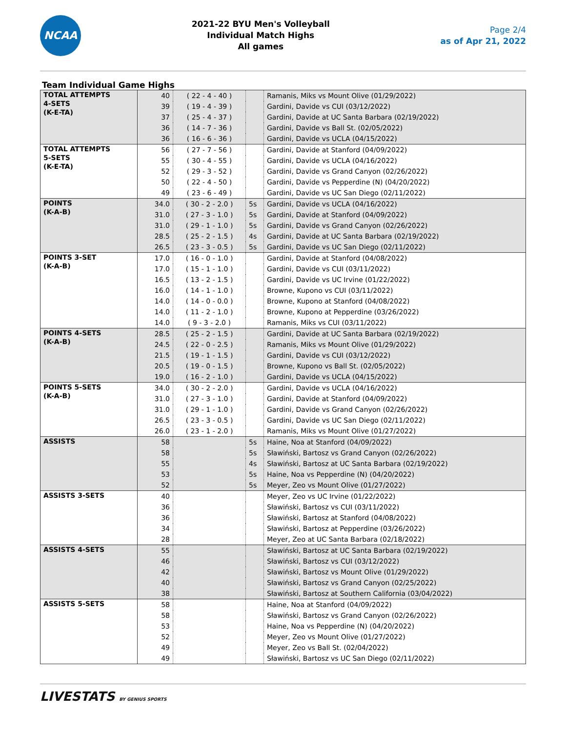NCAA
2021-22 BYU Men's Volleyball
Individual Match Highs
All games
Page 2/4
as of Apr 21, 2022
Team Individual Game Highs
| TOTAL ATTEMPTS 4-SETS (K-E-TA) | 40 | ( 22 - 4 - 40 ) | | Ramanis, Miks vs Mount Olive (01/29/2022) |
| | 39 | ( 19 - 4 - 39 ) | | Gardini, Davide vs CUI (03/12/2022) |
| | 37 | ( 25 - 4 - 37 ) | | Gardini, Davide at UC Santa Barbara (02/19/2022) |
| | 36 | ( 14 - 7 - 36 ) | | Gardini, Davide vs Ball St. (02/05/2022) |
| | 36 | ( 16 - 6 - 36 ) | | Gardini, Davide vs UCLA (04/15/2022) |
| TOTAL ATTEMPTS 5-SETS (K-E-TA) | 56 | ( 27 - 7 - 56 ) | | Gardini, Davide at Stanford (04/09/2022) |
| | 55 | ( 30 - 4 - 55 ) | | Gardini, Davide vs UCLA (04/16/2022) |
| | 52 | ( 29 - 3 - 52 ) | | Gardini, Davide vs Grand Canyon (02/26/2022) |
| | 50 | ( 22 - 4 - 50 ) | | Gardini, Davide vs Pepperdine (N) (04/20/2022) |
| | 49 | ( 23 - 6 - 49 ) | | Gardini, Davide vs UC San Diego (02/11/2022) |
| POINTS (K-A-B) | 34.0 | ( 30 - 2 - 2.0 ) | 5s | Gardini, Davide vs UCLA (04/16/2022) |
| | 31.0 | ( 27 - 3 - 1.0 ) | 5s | Gardini, Davide at Stanford (04/09/2022) |
| | 31.0 | ( 29 - 1 - 1.0 ) | 5s | Gardini, Davide vs Grand Canyon (02/26/2022) |
| | 28.5 | ( 25 - 2 - 1.5 ) | 4s | Gardini, Davide at UC Santa Barbara (02/19/2022) |
| | 26.5 | ( 23 - 3 - 0.5 ) | 5s | Gardini, Davide vs UC San Diego (02/11/2022) |
| POINTS 3-SET (K-A-B) | 17.0 | ( 16 - 0 - 1.0 ) | | Gardini, Davide at Stanford (04/08/2022) |
| | 17.0 | ( 15 - 1 - 1.0 ) | | Gardini, Davide vs CUI (03/11/2022) |
| | 16.5 | ( 13 - 2 - 1.5 ) | | Gardini, Davide vs UC Irvine (01/22/2022) |
| | 16.0 | ( 14 - 1 - 1.0 ) | | Browne, Kupono vs CUI (03/11/2022) |
| | 14.0 | ( 14 - 0 - 0.0 ) | | Browne, Kupono at Stanford (04/08/2022) |
| | 14.0 | ( 11 - 2 - 1.0 ) | | Browne, Kupono at Pepperdine (03/26/2022) |
| | 14.0 | ( 9 - 3 - 2.0 ) | | Ramanis, Miks vs CUI (03/11/2022) |
| POINTS 4-SETS (K-A-B) | 28.5 | ( 25 - 2 - 1.5 ) | | Gardini, Davide at UC Santa Barbara (02/19/2022) |
| | 24.5 | ( 22 - 0 - 2.5 ) | | Ramanis, Miks vs Mount Olive (01/29/2022) |
| | 21.5 | ( 19 - 1 - 1.5 ) | | Gardini, Davide vs CUI (03/12/2022) |
| | 20.5 | ( 19 - 0 - 1.5 ) | | Browne, Kupono vs Ball St. (02/05/2022) |
| | 19.0 | ( 16 - 2 - 1.0 ) | | Gardini, Davide vs UCLA (04/15/2022) |
| POINTS 5-SETS (K-A-B) | 34.0 | ( 30 - 2 - 2.0 ) | | Gardini, Davide vs UCLA (04/16/2022) |
| | 31.0 | ( 27 - 3 - 1.0 ) | | Gardini, Davide at Stanford (04/09/2022) |
| | 31.0 | ( 29 - 1 - 1.0 ) | | Gardini, Davide vs Grand Canyon (02/26/2022) |
| | 26.5 | ( 23 - 3 - 0.5 ) | | Gardini, Davide vs UC San Diego (02/11/2022) |
| | 26.0 | ( 23 - 1 - 2.0 ) | | Ramanis, Miks vs Mount Olive (01/27/2022) |
| ASSISTS | 58 | | 5s | Haine, Noa at Stanford (04/09/2022) |
| | 58 | | 5s | Sławiński, Bartosz vs Grand Canyon (02/26/2022) |
| | 55 | | 4s | Sławiński, Bartosz at UC Santa Barbara (02/19/2022) |
| | 53 | | 5s | Haine, Noa vs Pepperdine (N) (04/20/2022) |
| | 52 | | 5s | Meyer, Zeo vs Mount Olive (01/27/2022) |
| ASSISTS 3-SETS | 40 | | | Meyer, Zeo vs UC Irvine (01/22/2022) |
| | 36 | | | Sławiński, Bartosz vs CUI (03/11/2022) |
| | 36 | | | Sławiński, Bartosz at Stanford (04/08/2022) |
| | 34 | | | Sławiński, Bartosz at Pepperdine (03/26/2022) |
| | 28 | | | Meyer, Zeo at UC Santa Barbara (02/18/2022) |
| ASSISTS 4-SETS | 55 | | | Sławiński, Bartosz at UC Santa Barbara (02/19/2022) |
| | 46 | | | Sławiński, Bartosz vs CUI (03/12/2022) |
| | 42 | | | Sławiński, Bartosz vs Mount Olive (01/29/2022) |
| | 40 | | | Sławiński, Bartosz vs Grand Canyon (02/25/2022) |
| | 38 | | | Sławiński, Bartosz at Southern California (03/04/2022) |
| ASSISTS 5-SETS | 58 | | | Haine, Noa at Stanford (04/09/2022) |
| | 58 | | | Sławiński, Bartosz vs Grand Canyon (02/26/2022) |
| | 53 | | | Haine, Noa vs Pepperdine (N) (04/20/2022) |
| | 52 | | | Meyer, Zeo vs Mount Olive (01/27/2022) |
| | 49 | | | Meyer, Zeo vs Ball St. (02/04/2022) |
| | 49 | | | Sławiński, Bartosz vs UC San Diego (02/11/2022) |
LIVESTATS BY GENIUS SPORTS